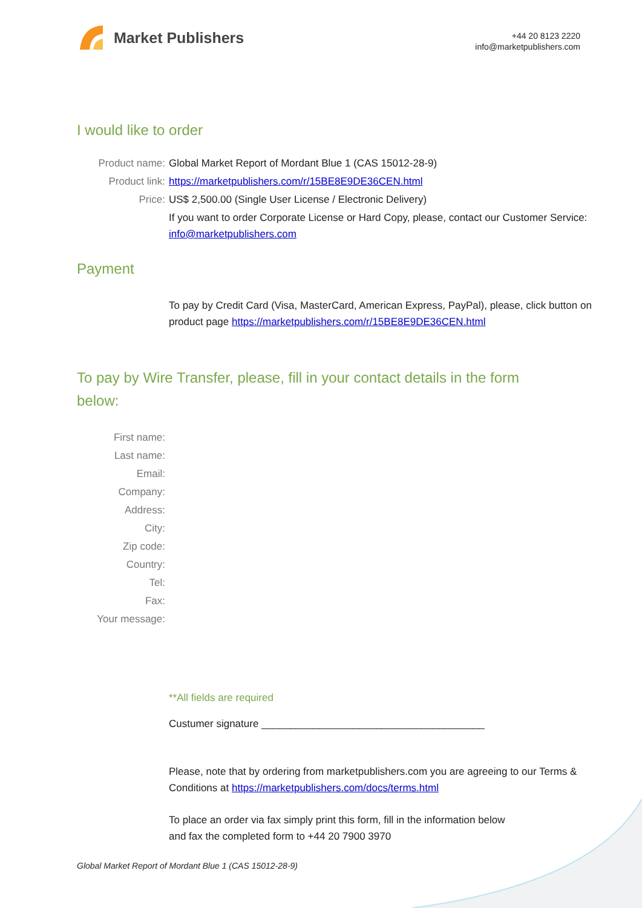Market Publishers
+44 20 8123 2220
info@marketpublishers.com
I would like to order
Product name: Global Market Report of Mordant Blue 1 (CAS 15012-28-9)
Product link: https://marketpublishers.com/r/15BE8E9DE36CEN.html
Price: US$ 2,500.00 (Single User License / Electronic Delivery)
If you want to order Corporate License or Hard Copy, please, contact our Customer Service:
info@marketpublishers.com
Payment
To pay by Credit Card (Visa, MasterCard, American Express, PayPal), please, click button on product page https://marketpublishers.com/r/15BE8E9DE36CEN.html
To pay by Wire Transfer, please, fill in your contact details in the form below:
First name:
Last name:
Email:
Company:
Address:
City:
Zip code:
Country:
Tel:
Fax:
Your message:
**All fields are required
Custumer signature _______________________________________
Please, note that by ordering from marketpublishers.com you are agreeing to our Terms & Conditions at https://marketpublishers.com/docs/terms.html
To place an order via fax simply print this form, fill in the information below
and fax the completed form to +44 20 7900 3970
Global Market Report of Mordant Blue 1 (CAS 15012-28-9)